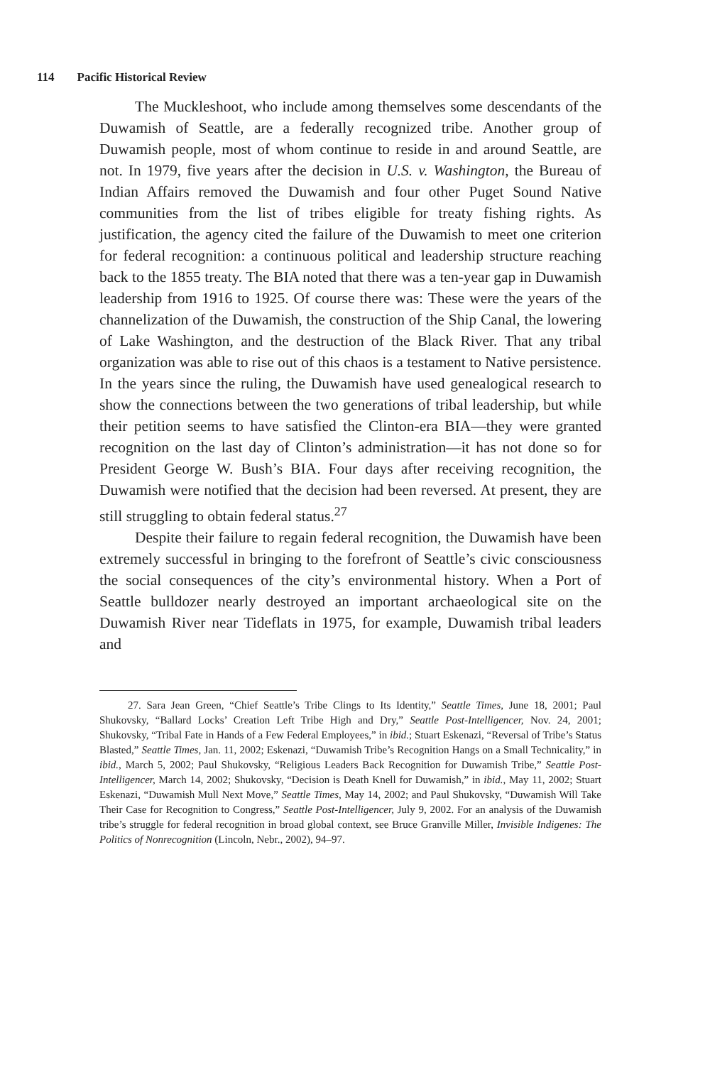114 Pacific Historical Review
The Muckleshoot, who include among themselves some descendants of the Duwamish of Seattle, are a federally recognized tribe. Another group of Duwamish people, most of whom continue to reside in and around Seattle, are not. In 1979, five years after the decision in U.S. v. Washington, the Bureau of Indian Affairs removed the Duwamish and four other Puget Sound Native communities from the list of tribes eligible for treaty fishing rights. As justification, the agency cited the failure of the Duwamish to meet one criterion for federal recognition: a continuous political and leadership structure reaching back to the 1855 treaty. The BIA noted that there was a ten-year gap in Duwamish leadership from 1916 to 1925. Of course there was: These were the years of the channelization of the Duwamish, the construction of the Ship Canal, the lowering of Lake Washington, and the destruction of the Black River. That any tribal organization was able to rise out of this chaos is a testament to Native persistence. In the years since the ruling, the Duwamish have used genealogical research to show the connections between the two generations of tribal leadership, but while their petition seems to have satisfied the Clinton-era BIA—they were granted recognition on the last day of Clinton’s administration—it has not done so for President George W. Bush’s BIA. Four days after receiving recognition, the Duwamish were notified that the decision had been reversed. At present, they are still struggling to obtain federal status.<sup>27</sup>
Despite their failure to regain federal recognition, the Duwamish have been extremely successful in bringing to the forefront of Seattle’s civic consciousness the social consequences of the city’s environmental history. When a Port of Seattle bulldozer nearly destroyed an important archaeological site on the Duwamish River near Tideflats in 1975, for example, Duwamish tribal leaders and
27. Sara Jean Green, “Chief Seattle’s Tribe Clings to Its Identity,” Seattle Times, June 18, 2001; Paul Shukovsky, “Ballard Locks’ Creation Left Tribe High and Dry,” Seattle Post-Intelligencer, Nov. 24, 2001; Shukovsky, “Tribal Fate in Hands of a Few Federal Employees,” in ibid.; Stuart Eskenazi, “Reversal of Tribe’s Status Blasted,” Seattle Times, Jan. 11, 2002; Eskenazi, “Duwamish Tribe’s Recognition Hangs on a Small Technicality,” in ibid., March 5, 2002; Paul Shukovsky, “Religious Leaders Back Recognition for Duwamish Tribe,” Seattle Post-Intelligencer, March 14, 2002; Shukovsky, “Decision is Death Knell for Duwamish,” in ibid., May 11, 2002; Stuart Eskenazi, “Duwamish Mull Next Move,” Seattle Times, May 14, 2002; and Paul Shukovsky, “Duwamish Will Take Their Case for Recognition to Congress,” Seattle Post-Intelligencer, July 9, 2002. For an analysis of the Duwamish tribe’s struggle for federal recognition in broad global context, see Bruce Granville Miller, Invisible Indigenes: The Politics of Nonrecognition (Lincoln, Nebr., 2002), 94–97.